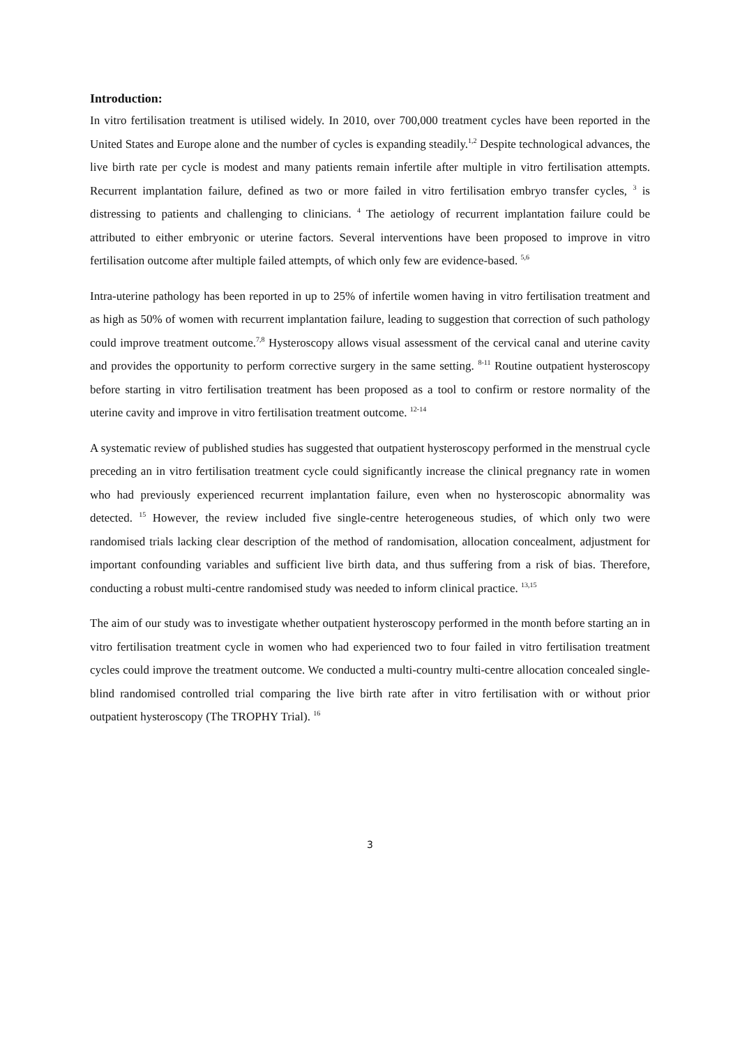Introduction:
In vitro fertilisation treatment is utilised widely. In 2010, over 700,000 treatment cycles have been reported in the United States and Europe alone and the number of cycles is expanding steadily.<sup>1,2</sup> Despite technological advances, the live birth rate per cycle is modest and many patients remain infertile after multiple in vitro fertilisation attempts. Recurrent implantation failure, defined as two or more failed in vitro fertilisation embryo transfer cycles, <sup>3</sup> is distressing to patients and challenging to clinicians. <sup>4</sup> The aetiology of recurrent implantation failure could be attributed to either embryonic or uterine factors. Several interventions have been proposed to improve in vitro fertilisation outcome after multiple failed attempts, of which only few are evidence-based. <sup>5,6</sup>
Intra-uterine pathology has been reported in up to 25% of infertile women having in vitro fertilisation treatment and as high as 50% of women with recurrent implantation failure, leading to suggestion that correction of such pathology could improve treatment outcome.<sup>7,8</sup> Hysteroscopy allows visual assessment of the cervical canal and uterine cavity and provides the opportunity to perform corrective surgery in the same setting. <sup>8-11</sup> Routine outpatient hysteroscopy before starting in vitro fertilisation treatment has been proposed as a tool to confirm or restore normality of the uterine cavity and improve in vitro fertilisation treatment outcome. <sup>12-14</sup>
A systematic review of published studies has suggested that outpatient hysteroscopy performed in the menstrual cycle preceding an in vitro fertilisation treatment cycle could significantly increase the clinical pregnancy rate in women who had previously experienced recurrent implantation failure, even when no hysteroscopic abnormality was detected. <sup>15</sup> However, the review included five single-centre heterogeneous studies, of which only two were randomised trials lacking clear description of the method of randomisation, allocation concealment, adjustment for important confounding variables and sufficient live birth data, and thus suffering from a risk of bias. Therefore, conducting a robust multi-centre randomised study was needed to inform clinical practice. <sup>13,15</sup>
The aim of our study was to investigate whether outpatient hysteroscopy performed in the month before starting an in vitro fertilisation treatment cycle in women who had experienced two to four failed in vitro fertilisation treatment cycles could improve the treatment outcome. We conducted a multi-country multi-centre allocation concealed single-blind randomised controlled trial comparing the live birth rate after in vitro fertilisation with or without prior outpatient hysteroscopy (The TROPHY Trial). <sup>16</sup>
3